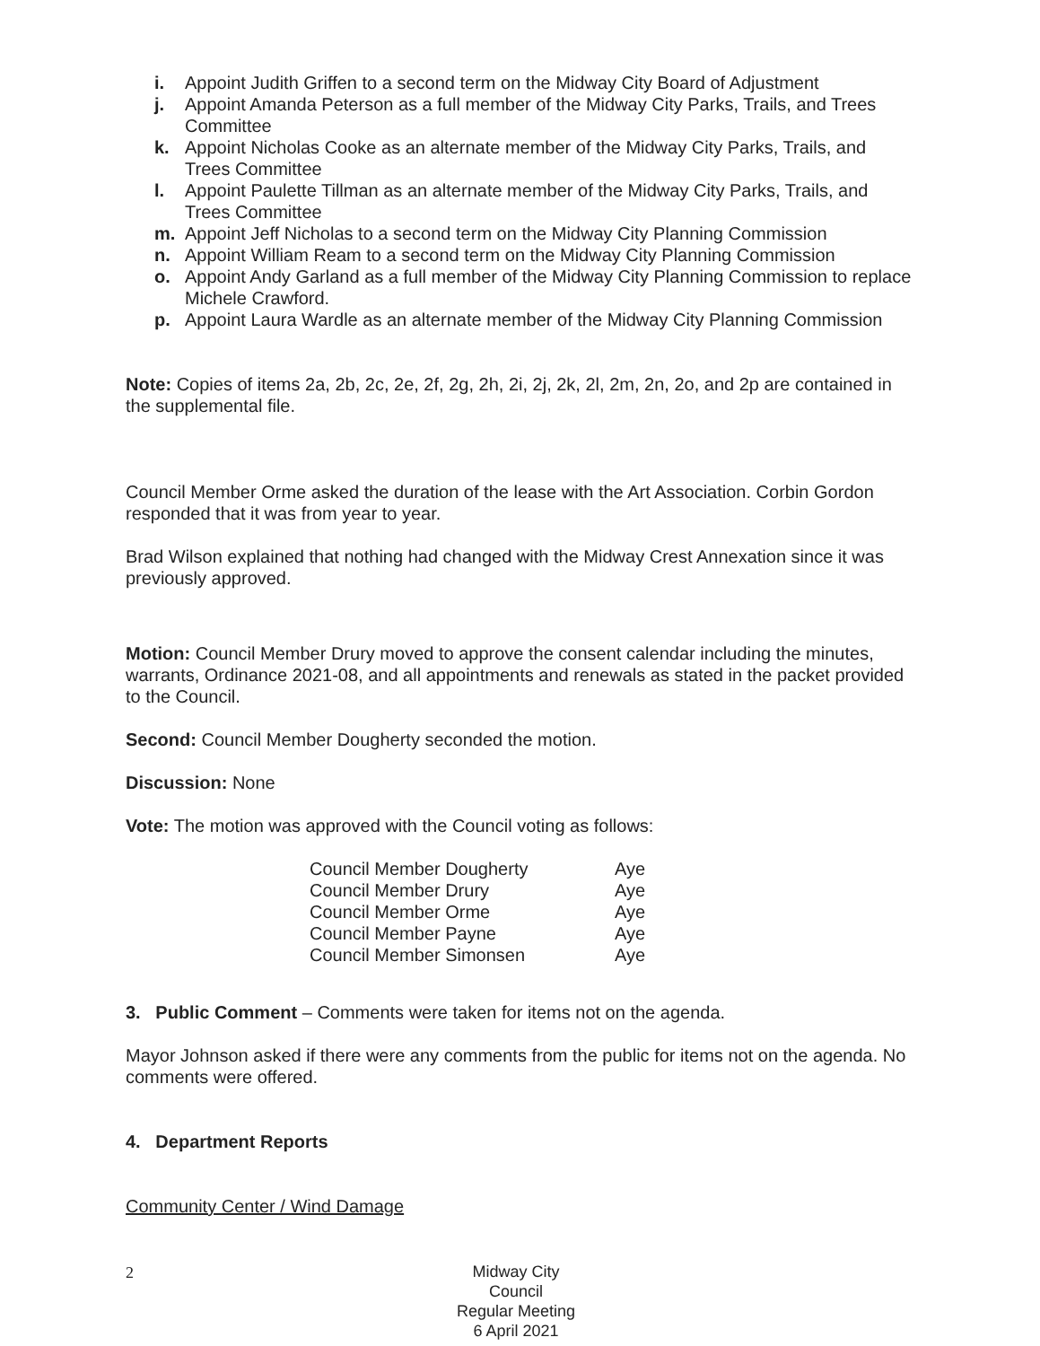i. Appoint Judith Griffen to a second term on the Midway City Board of Adjustment
j. Appoint Amanda Peterson as a full member of the Midway City Parks, Trails, and Trees Committee
k. Appoint Nicholas Cooke as an alternate member of the Midway City Parks, Trails, and Trees Committee
l. Appoint Paulette Tillman as an alternate member of the Midway City Parks, Trails, and Trees Committee
m. Appoint Jeff Nicholas to a second term on the Midway City Planning Commission
n. Appoint William Ream to a second term on the Midway City Planning Commission
o. Appoint Andy Garland as a full member of the Midway City Planning Commission to replace Michele Crawford.
p. Appoint Laura Wardle as an alternate member of the Midway City Planning Commission
Note: Copies of items 2a, 2b, 2c, 2e, 2f, 2g, 2h, 2i, 2j, 2k, 2l, 2m, 2n, 2o, and 2p are contained in the supplemental file.
Council Member Orme asked the duration of the lease with the Art Association. Corbin Gordon responded that it was from year to year.
Brad Wilson explained that nothing had changed with the Midway Crest Annexation since it was previously approved.
Motion: Council Member Drury moved to approve the consent calendar including the minutes, warrants, Ordinance 2021-08, and all appointments and renewals as stated in the packet provided to the Council.
Second: Council Member Dougherty seconded the motion.
Discussion: None
Vote: The motion was approved with the Council voting as follows:
| Council Member Dougherty | Aye |
| Council Member Drury | Aye |
| Council Member Orme | Aye |
| Council Member Payne | Aye |
| Council Member Simonsen | Aye |
3. Public Comment – Comments were taken for items not on the agenda.
Mayor Johnson asked if there were any comments from the public for items not on the agenda. No comments were offered.
4. Department Reports
Community Center / Wind Damage
2
Midway City Council
Regular Meeting
6 April 2021